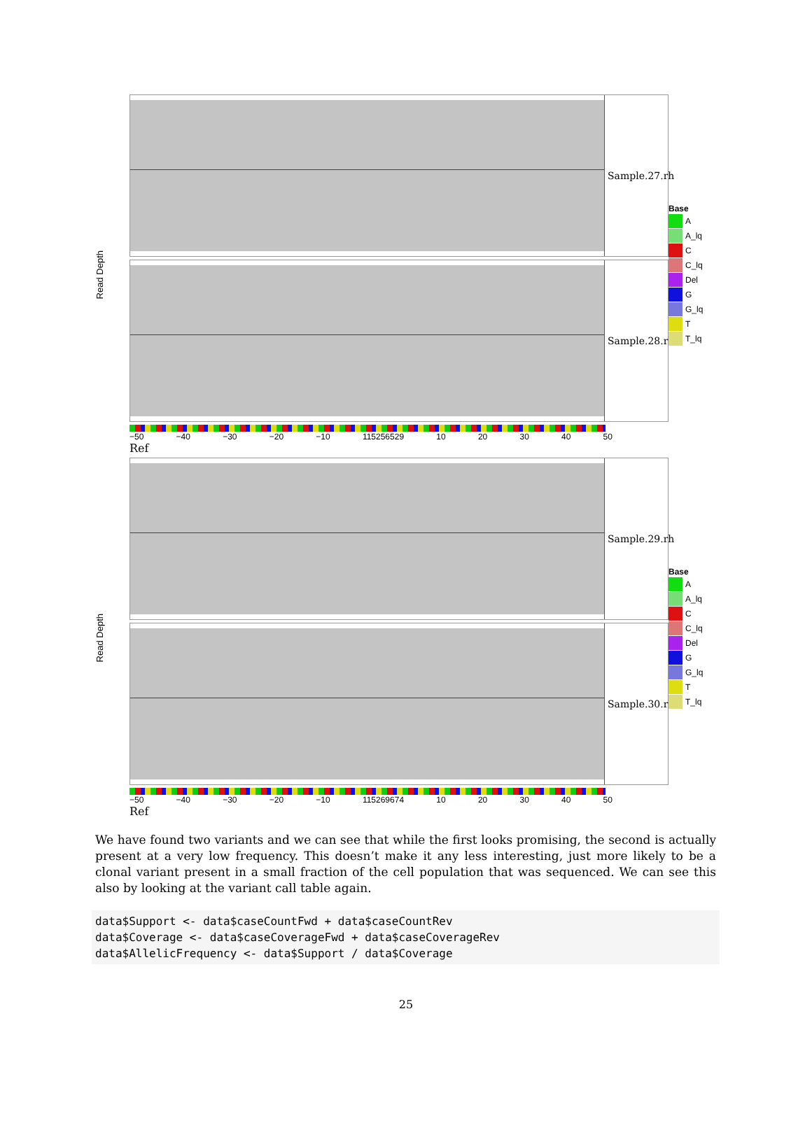Read Depth
Sample.27.rh
Sample.28.rh
−50 −40 −30 −20 −10 115256529 10 20 30 40 50
Ref
Base
A
A_lq
C
C_lq
Del
G
G_lq
T
T_lq
Read Depth
Sample.29.rh
Sample.30.rh
−50 −40 −30 −20 −10 115269674 10 20 30 40 50
Ref
Base
A
A_lq
C
C_lq
Del
G
G_lq
T
T_lq
We have found two variants and we can see that while the first looks promising, the second is actually present at a very low frequency. This doesn’t make it any less interesting, just more likely to be a clonal variant present in a small fraction of the cell population that was sequenced. We can see this also by looking at the variant call table again.
data$Support <- data$caseCountFwd + data$caseCountRev
data$Coverage <- data$caseCoverageFwd + data$caseCoverageRev
data$AllelicFrequency <- data$Support / data$Coverage
25